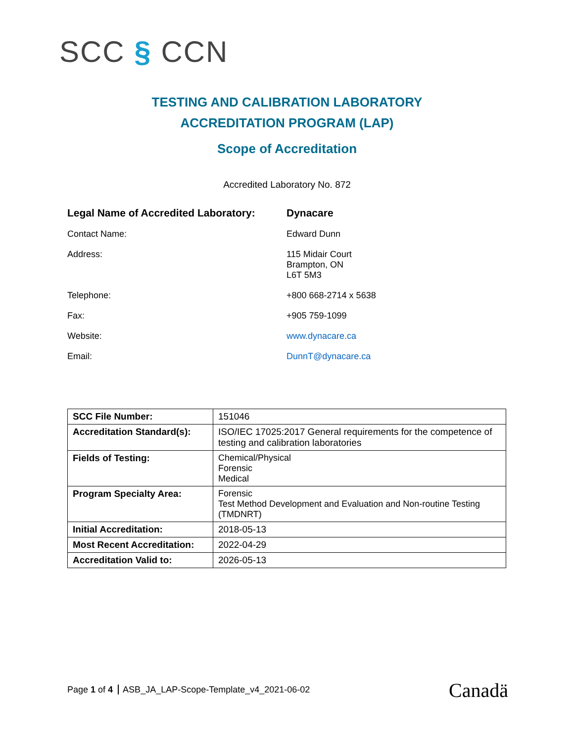SCC § CCN
TESTING AND CALIBRATION LABORATORY
ACCREDITATION PROGRAM (LAP)
Scope of Accreditation
Accredited Laboratory No. 872
| Legal Name of Accredited Laboratory: | Dynacare |
| Contact Name: | Edward Dunn |
| Address: | 115 Midair Court Brampton, ON L6T 5M3 |
| Telephone: | +800 668-2714 x 5638 |
| Fax: | +905 759-1099 |
| Website: | www.dynacare.ca |
| Email: | DunnT@dynacare.ca |
| SCC File Number: | 151046 |
| Accreditation Standard(s): | ISO/IEC 17025:2017 General requirements for the competence of testing and calibration laboratories |
| Fields of Testing: | Chemical/Physical Forensic Medical |
| Program Specialty Area: | Forensic Test Method Development and Evaluation and Non-routine Testing (TMDNRT) |
| Initial Accreditation: | 2018-05-13 |
| Most Recent Accreditation: | 2022-04-29 |
| Accreditation Valid to: | 2026-05-13 |
Page 1 of 4 ASB_JA_LAP-Scope-Template_v4_2021-06-02
Canadä